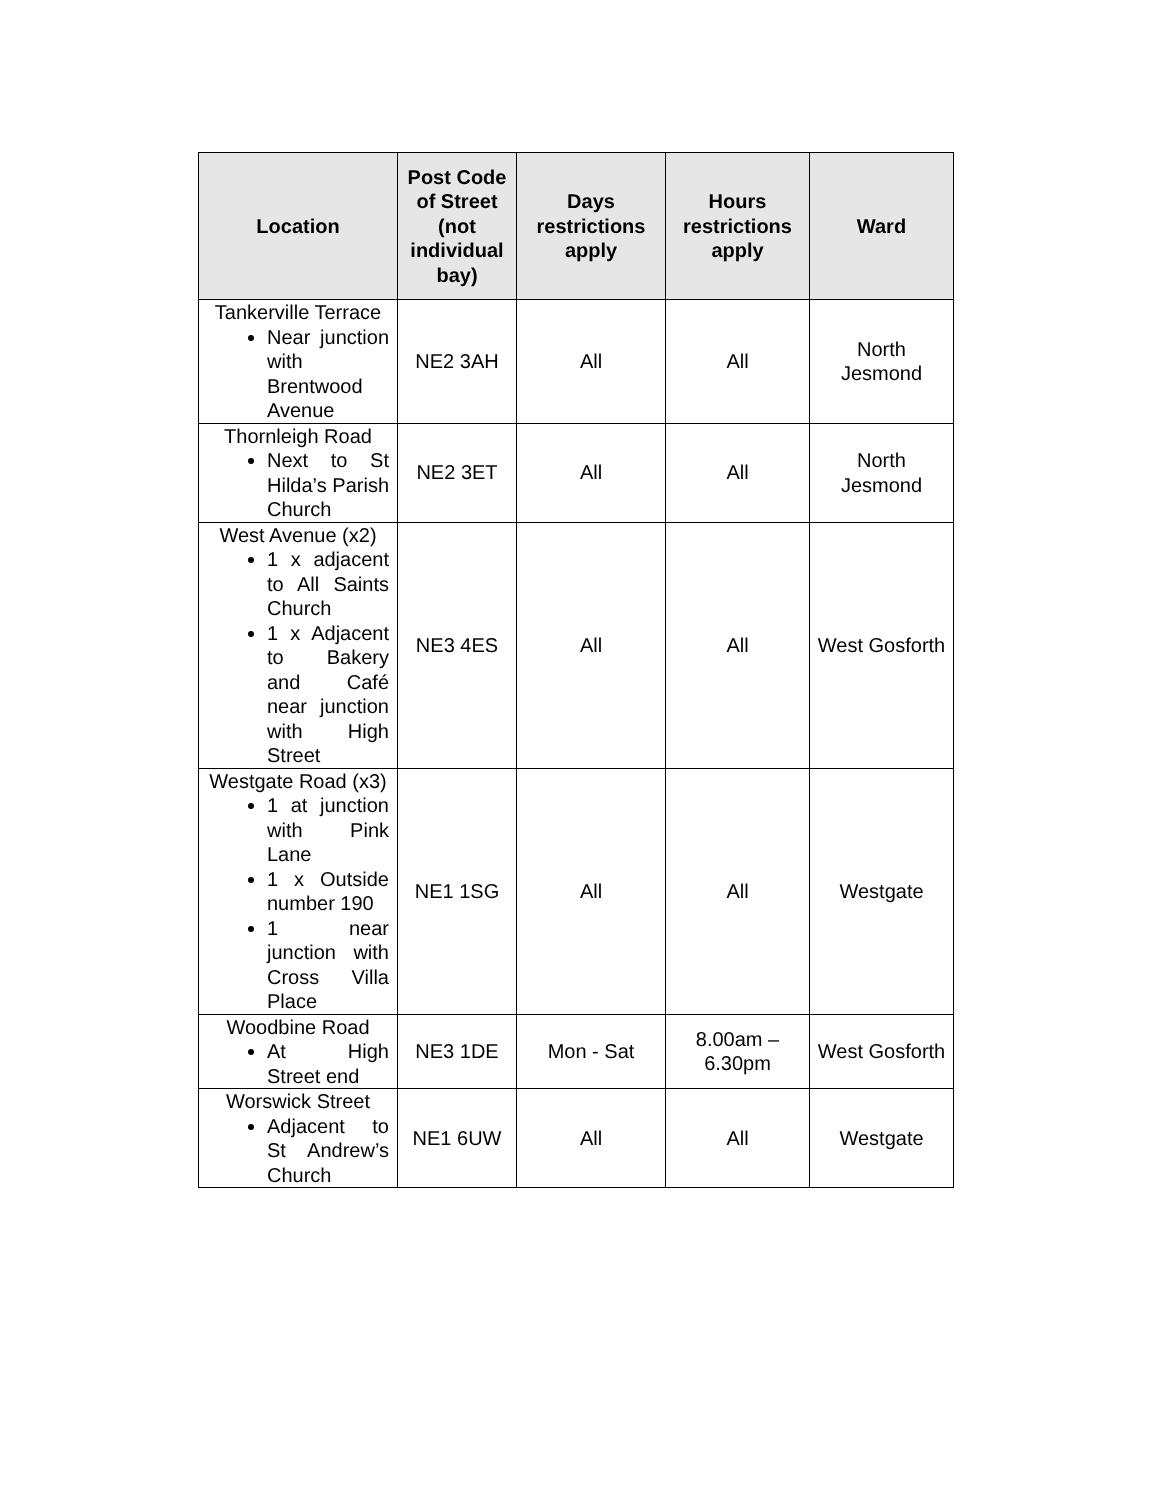| Location | Post Code of Street (not individual bay) | Days restrictions apply | Hours restrictions apply | Ward |
| --- | --- | --- | --- | --- |
| Tankerville Terrace Near junction with Brentwood Avenue | NE2 3AH | All | All | North Jesmond |
| Thornleigh Road Next to St Hilda’s Parish Church | NE2 3ET | All | All | North Jesmond |
| West Avenue (x2) 1 x adjacent to All Saints Church 1 x Adjacent to Bakery and Café near junction with High Street | NE3 4ES | All | All | West Gosforth |
| Westgate Road (x3) 1 at junction with Pink Lane 1 x Outside number 190 1 near junction with Cross Villa Place | NE1 1SG | All | All | Westgate |
| Woodbine Road At High Street end | NE3 1DE | Mon - Sat | 8.00am – 6.30pm | West Gosforth |
| Worswick Street Adjacent to St Andrew’s Church | NE1 6UW | All | All | Westgate |